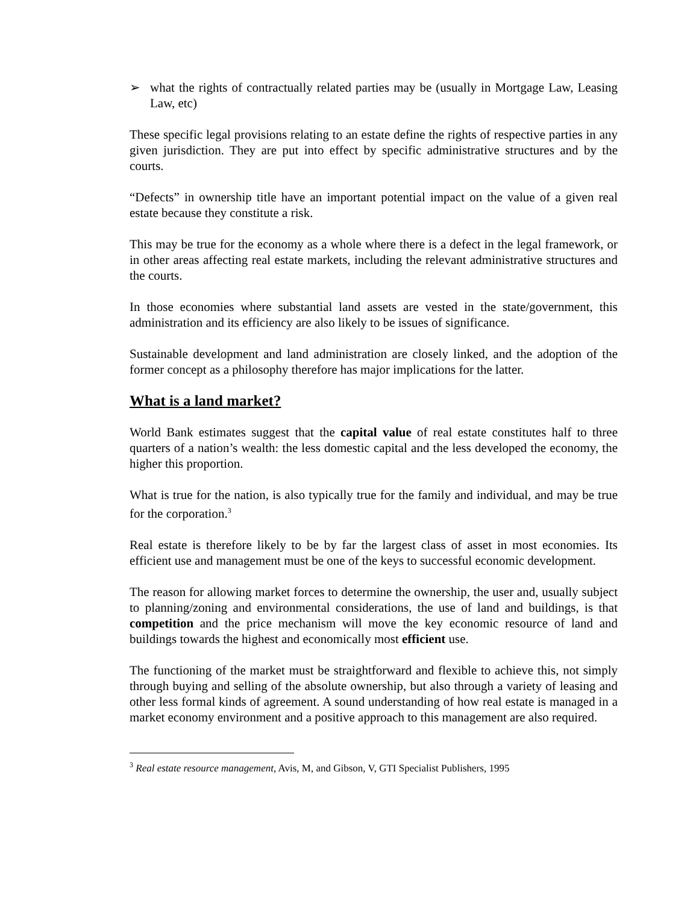➢ what the rights of contractually related parties may be (usually in Mortgage Law, Leasing Law, etc)
These specific legal provisions relating to an estate define the rights of respective parties in any given jurisdiction. They are put into effect by specific administrative structures and by the courts.
“Defects” in ownership title have an important potential impact on the value of a given real estate because they constitute a risk.
This may be true for the economy as a whole where there is a defect in the legal framework, or in other areas affecting real estate markets, including the relevant administrative structures and the courts.
In those economies where substantial land assets are vested in the state/government, this administration and its efficiency are also likely to be issues of significance.
Sustainable development and land administration are closely linked, and the adoption of the former concept as a philosophy therefore has major implications for the latter.
What is a land market?
World Bank estimates suggest that the capital value of real estate constitutes half to three quarters of a nation’s wealth: the less domestic capital and the less developed the economy, the higher this proportion.
What is true for the nation, is also typically true for the family and individual, and may be true for the corporation.<sup>3</sup>
Real estate is therefore likely to be by far the largest class of asset in most economies. Its efficient use and management must be one of the keys to successful economic development.
The reason for allowing market forces to determine the ownership, the user and, usually subject to planning/zoning and environmental considerations, the use of land and buildings, is that competition and the price mechanism will move the key economic resource of land and buildings towards the highest and economically most efficient use.
The functioning of the market must be straightforward and flexible to achieve this, not simply through buying and selling of the absolute ownership, but also through a variety of leasing and other less formal kinds of agreement. A sound understanding of how real estate is managed in a market economy environment and a positive approach to this management are also required.
<sup>3</sup> Real estate resource management, Avis, M, and Gibson, V, GTI Specialist Publishers, 1995